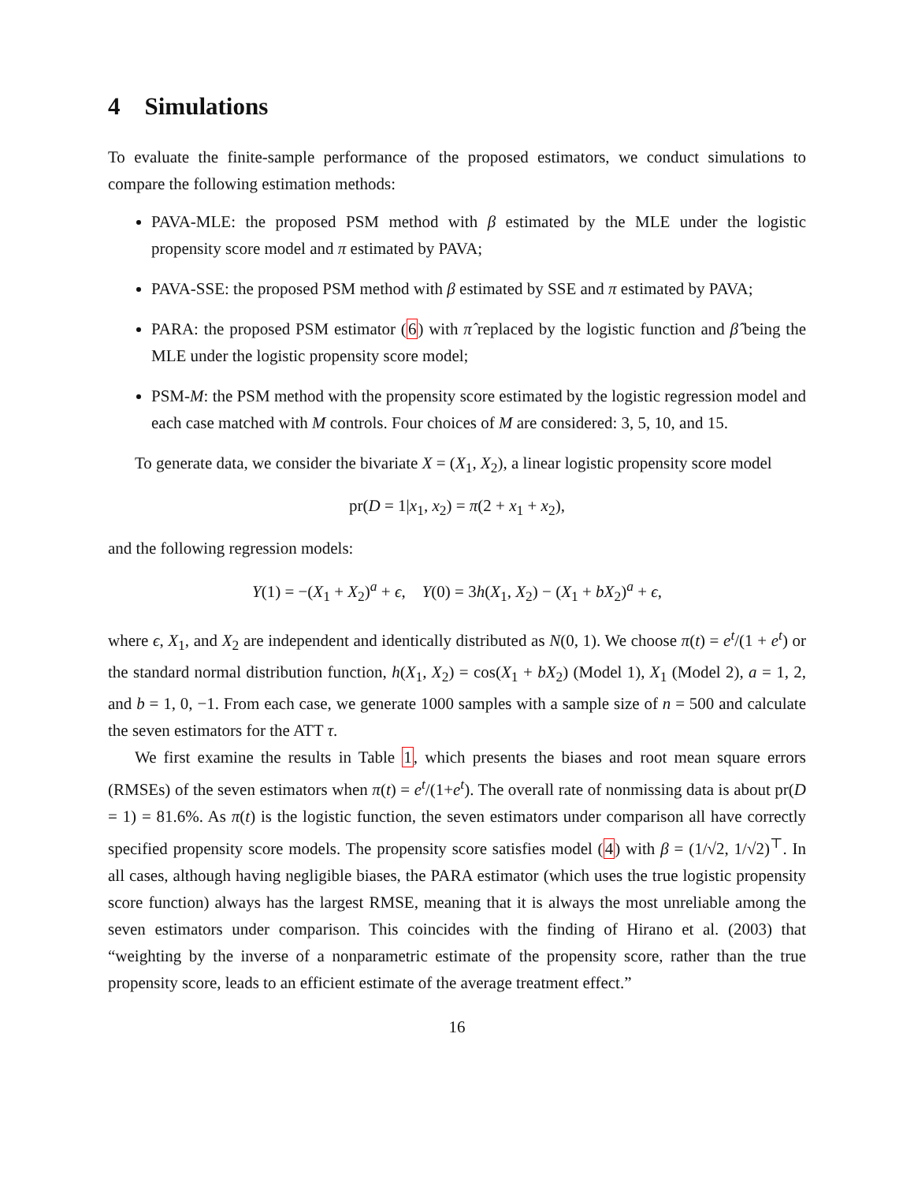4 Simulations
To evaluate the finite-sample performance of the proposed estimators, we conduct simulations to compare the following estimation methods:
PAVA-MLE: the proposed PSM method with β estimated by the MLE under the logistic propensity score model and π estimated by PAVA;
PAVA-SSE: the proposed PSM method with β estimated by SSE and π estimated by PAVA;
PARA: the proposed PSM estimator (6) with π̂ replaced by the logistic function and β̂ being the MLE under the logistic propensity score model;
PSM-M: the PSM method with the propensity score estimated by the logistic regression model and each case matched with M controls. Four choices of M are considered: 3, 5, 10, and 15.
To generate data, we consider the bivariate X = (X<sub>1</sub>, X<sub>2</sub>), a linear logistic propensity score model
pr(D = 1|x<sub>1</sub>, x<sub>2</sub>) = π(2 + x<sub>1</sub> + x<sub>2</sub>),
and the following regression models:
Y(1) = −(X<sub>1</sub> + X<sub>2</sub>)<sup>a</sup> + ϵ, Y(0) = 3h(X<sub>1</sub>, X<sub>2</sub>) − (X<sub>1</sub> + bX<sub>2</sub>)<sup>a</sup> + ϵ,
where ϵ, X<sub>1</sub>, and X<sub>2</sub> are independent and identically distributed as N(0, 1). We choose π(t) = e<sup>t</sup>/(1 + e<sup>t</sup>) or the standard normal distribution function, h(X<sub>1</sub>, X<sub>2</sub>) = cos(X<sub>1</sub> + bX<sub>2</sub>) (Model 1), X<sub>1</sub> (Model 2), a = 1, 2, and b = 1, 0, −1. From each case, we generate 1000 samples with a sample size of n = 500 and calculate the seven estimators for the ATT τ.
We first examine the results in Table 1, which presents the biases and root mean square errors (RMSEs) of the seven estimators when π(t) = e<sup>t</sup>/(1+e<sup>t</sup>). The overall rate of nonmissing data is about pr(D = 1) = 81.6%. As π(t) is the logistic function, the seven estimators under comparison all have correctly specified propensity score models. The propensity score satisfies model (4) with β = (1/√2, 1/√2)<sup>⊤</sup>. In all cases, although having negligible biases, the PARA estimator (which uses the true logistic propensity score function) always has the largest RMSE, meaning that it is always the most unreliable among the seven estimators under comparison. This coincides with the finding of Hirano et al. (2003) that “weighting by the inverse of a nonparametric estimate of the propensity score, rather than the true propensity score, leads to an efficient estimate of the average treatment effect.”
16